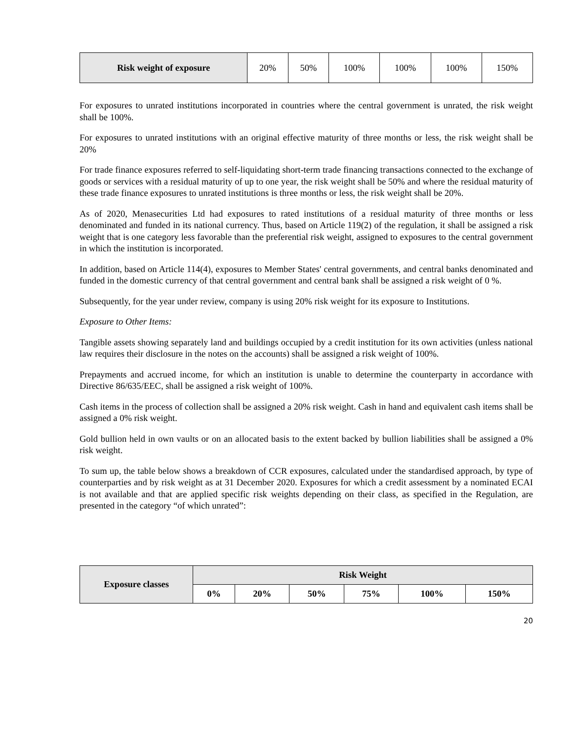| Risk weight of exposure | 20% | 50% | 100% | 100% | 100% | 150% |
For exposures to unrated institutions incorporated in countries where the central government is unrated, the risk weight shall be 100%.
For exposures to unrated institutions with an original effective maturity of three months or less, the risk weight shall be 20%
For trade finance exposures referred to self-liquidating short-term trade financing transactions connected to the exchange of goods or services with a residual maturity of up to one year, the risk weight shall be 50% and where the residual maturity of these trade finance exposures to unrated institutions is three months or less, the risk weight shall be 20%.
As of 2020, Menasecurities Ltd had exposures to rated institutions of a residual maturity of three months or less denominated and funded in its national currency. Thus, based on Article 119(2) of the regulation, it shall be assigned a risk weight that is one category less favorable than the preferential risk weight, assigned to exposures to the central government in which the institution is incorporated.
In addition, based on Article 114(4), exposures to Member States' central governments, and central banks denominated and funded in the domestic currency of that central government and central bank shall be assigned a risk weight of 0 %.
Subsequently, for the year under review, company is using 20% risk weight for its exposure to Institutions.
Exposure to Other Items:
Tangible assets showing separately land and buildings occupied by a credit institution for its own activities (unless national law requires their disclosure in the notes on the accounts) shall be assigned a risk weight of 100%.
Prepayments and accrued income, for which an institution is unable to determine the counterparty in accordance with Directive 86/635/EEC, shall be assigned a risk weight of 100%.
Cash items in the process of collection shall be assigned a 20% risk weight. Cash in hand and equivalent cash items shall be assigned a 0% risk weight.
Gold bullion held in own vaults or on an allocated basis to the extent backed by bullion liabilities shall be assigned a 0% risk weight.
To sum up, the table below shows a breakdown of CCR exposures, calculated under the standardised approach, by type of counterparties and by risk weight as at 31 December 2020. Exposures for which a credit assessment by a nominated ECAI is not available and that are applied specific risk weights depending on their class, as specified in the Regulation, are presented in the category “of which unrated”:
| Exposure classes | Risk Weight | | | | | |
| --- | --- | --- | --- | --- | --- | --- |
| | 0% | 20% | 50% | 75% | 100% | 150% |
20